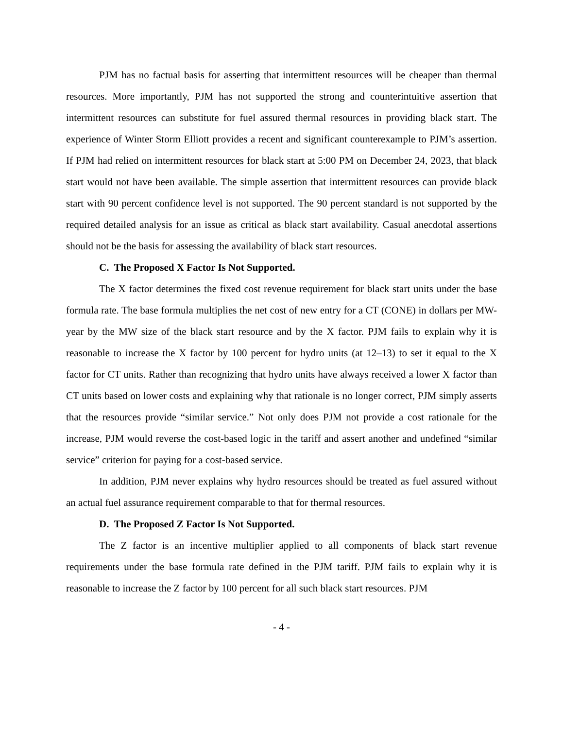PJM has no factual basis for asserting that intermittent resources will be cheaper than thermal resources. More importantly, PJM has not supported the strong and counterintuitive assertion that intermittent resources can substitute for fuel assured thermal resources in providing black start. The experience of Winter Storm Elliott provides a recent and significant counterexample to PJM’s assertion. If PJM had relied on intermittent resources for black start at 5:00 PM on December 24, 2023, that black start would not have been available. The simple assertion that intermittent resources can provide black start with 90 percent confidence level is not supported. The 90 percent standard is not supported by the required detailed analysis for an issue as critical as black start availability. Casual anecdotal assertions should not be the basis for assessing the availability of black start resources.
C. The Proposed X Factor Is Not Supported.
The X factor determines the fixed cost revenue requirement for black start units under the base formula rate. The base formula multiplies the net cost of new entry for a CT (CONE) in dollars per MW-year by the MW size of the black start resource and by the X factor. PJM fails to explain why it is reasonable to increase the X factor by 100 percent for hydro units (at 12–13) to set it equal to the X factor for CT units. Rather than recognizing that hydro units have always received a lower X factor than CT units based on lower costs and explaining why that rationale is no longer correct, PJM simply asserts that the resources provide “similar service.” Not only does PJM not provide a cost rationale for the increase, PJM would reverse the cost-based logic in the tariff and assert another and undefined “similar service” criterion for paying for a cost-based service.
In addition, PJM never explains why hydro resources should be treated as fuel assured without an actual fuel assurance requirement comparable to that for thermal resources.
D. The Proposed Z Factor Is Not Supported.
The Z factor is an incentive multiplier applied to all components of black start revenue requirements under the base formula rate defined in the PJM tariff. PJM fails to explain why it is reasonable to increase the Z factor by 100 percent for all such black start resources. PJM
- 4 -